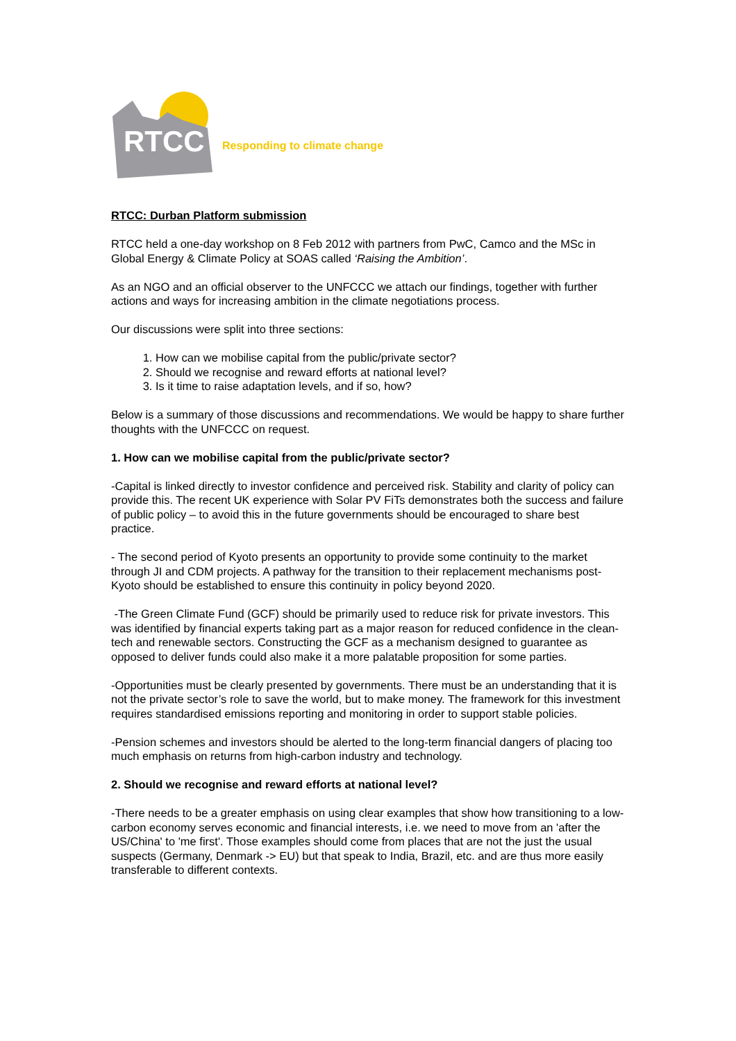RTCC
Responding to climate change
RTCC: Durban Platform submission
RTCC held a one-day workshop on 8 Feb 2012 with partners from PwC, Camco and the MSc in Global Energy & Climate Policy at SOAS called ‘Raising the Ambition’.
As an NGO and an official observer to the UNFCCC we attach our findings, together with further actions and ways for increasing ambition in the climate negotiations process.
Our discussions were split into three sections:
1. How can we mobilise capital from the public/private sector?
2. Should we recognise and reward efforts at national level?
3. Is it time to raise adaptation levels, and if so, how?
Below is a summary of those discussions and recommendations. We would be happy to share further thoughts with the UNFCCC on request.
1. How can we mobilise capital from the public/private sector?
-Capital is linked directly to investor confidence and perceived risk. Stability and clarity of policy can provide this. The recent UK experience with Solar PV FiTs demonstrates both the success and failure of public policy – to avoid this in the future governments should be encouraged to share best practice.
- The second period of Kyoto presents an opportunity to provide some continuity to the market through JI and CDM projects. A pathway for the transition to their replacement mechanisms post-Kyoto should be established to ensure this continuity in policy beyond 2020.
-The Green Climate Fund (GCF) should be primarily used to reduce risk for private investors. This was identified by financial experts taking part as a major reason for reduced confidence in the clean-tech and renewable sectors. Constructing the GCF as a mechanism designed to guarantee as opposed to deliver funds could also make it a more palatable proposition for some parties.
-Opportunities must be clearly presented by governments. There must be an understanding that it is not the private sector’s role to save the world, but to make money. The framework for this investment requires standardised emissions reporting and monitoring in order to support stable policies.
-Pension schemes and investors should be alerted to the long-term financial dangers of placing too much emphasis on returns from high-carbon industry and technology.
2. Should we recognise and reward efforts at national level?
-There needs to be a greater emphasis on using clear examples that show how transitioning to a low-carbon economy serves economic and financial interests, i.e. we need to move from an 'after the US/China' to 'me first'. Those examples should come from places that are not the just the usual suspects (Germany, Denmark -> EU) but that speak to India, Brazil, etc. and are thus more easily transferable to different contexts.